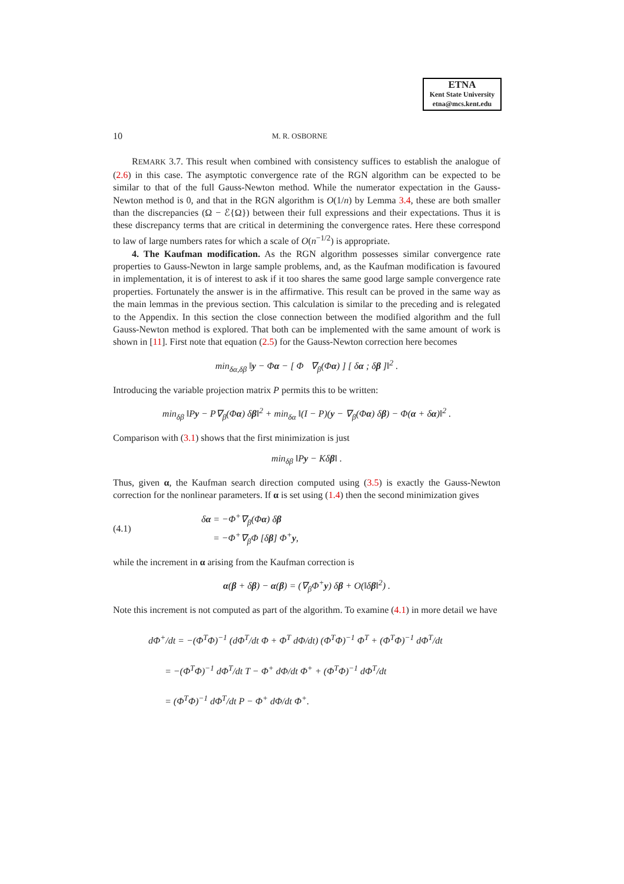ETNA
Kent State University
etna@mcs.kent.edu
10 M. R. OSBORNE
REMARK 3.7. This result when combined with consistency suffices to establish the analogue of (2.6) in this case. The asymptotic convergence rate of the RGN algorithm can be expected to be similar to that of the full Gauss-Newton method. While the numerator expectation in the Gauss-Newton method is 0, and that in the RGN algorithm is O(1/n) by Lemma 3.4, these are both smaller than the discrepancies (Ω − ℰ{Ω}) between their full expressions and their expectations. Thus it is these discrepancy terms that are critical in determining the convergence rates. Here these correspond to law of large numbers rates for which a scale of O(n<sup>−1/2</sup>) is appropriate.
4. The Kaufman modification. As the RGN algorithm possesses similar convergence rate properties to Gauss-Newton in large sample problems, and, as the Kaufman modification is favoured in implementation, it is of interest to ask if it too shares the same good large sample convergence rate properties. Fortunately the answer is in the affirmative. This result can be proved in the same way as the main lemmas in the previous section. This calculation is similar to the preceding and is relegated to the Appendix. In this section the close connection between the modified algorithm and the full Gauss-Newton method is explored. That both can be implemented with the same amount of work is shown in [11]. First note that equation (2.5) for the Gauss-Newton correction here becomes
min<sub>δα,δβ</sub> ‖y − Φα − [ Φ ∇<sub>β</sub>(Φα) ] [ δα ; δβ ]‖<sup>2</sup> .
Introducing the variable projection matrix P permits this to be written:
min<sub>δβ</sub> ‖Py − P∇<sub>β</sub>(Φα) δβ‖<sup>2</sup> + min<sub>δα</sub> ‖(I − P)(y − ∇<sub>β</sub>(Φα) δβ) − Φ(α + δα)‖<sup>2</sup> .
Comparison with (3.1) shows that the first minimization is just
min<sub>δβ</sub> ‖Py − Kδβ‖ .
Thus, given α, the Kaufman search direction computed using (3.5) is exactly the Gauss-Newton correction for the nonlinear parameters. If α is set using (1.4) then the second minimization gives
(4.1) δα = −Φ<sup>+</sup>∇<sub>β</sub>(Φα) δβ
= −Φ<sup>+</sup>∇<sub>β</sub>Φ [δβ] Φ<sup>+</sup>y,
while the increment in α arising from the Kaufman correction is
α(β + δβ) − α(β) = (∇<sub>β</sub>Φ<sup>+</sup>y) δβ + O(‖δβ‖<sup>2</sup>) .
Note this increment is not computed as part of the algorithm. To examine (4.1) in more detail we have
dΦ<sup>+</sup>/dt = −(Φ<sup>T</sup>Φ)<sup>−1</sup> (dΦ<sup>T</sup>/dt Φ + Φ<sup>T</sup> dΦ/dt) (Φ<sup>T</sup>Φ)<sup>−1</sup> Φ<sup>T</sup> + (Φ<sup>T</sup>Φ)<sup>−1</sup> dΦ<sup>T</sup>/dt
= −(Φ<sup>T</sup>Φ)<sup>−1</sup> dΦ<sup>T</sup>/dt T − Φ<sup>+</sup> dΦ/dt Φ<sup>+</sup> + (Φ<sup>T</sup>Φ)<sup>−1</sup> dΦ<sup>T</sup>/dt
= (Φ<sup>T</sup>Φ)<sup>−1</sup> dΦ<sup>T</sup>/dt P − Φ<sup>+</sup> dΦ/dt Φ<sup>+</sup>.